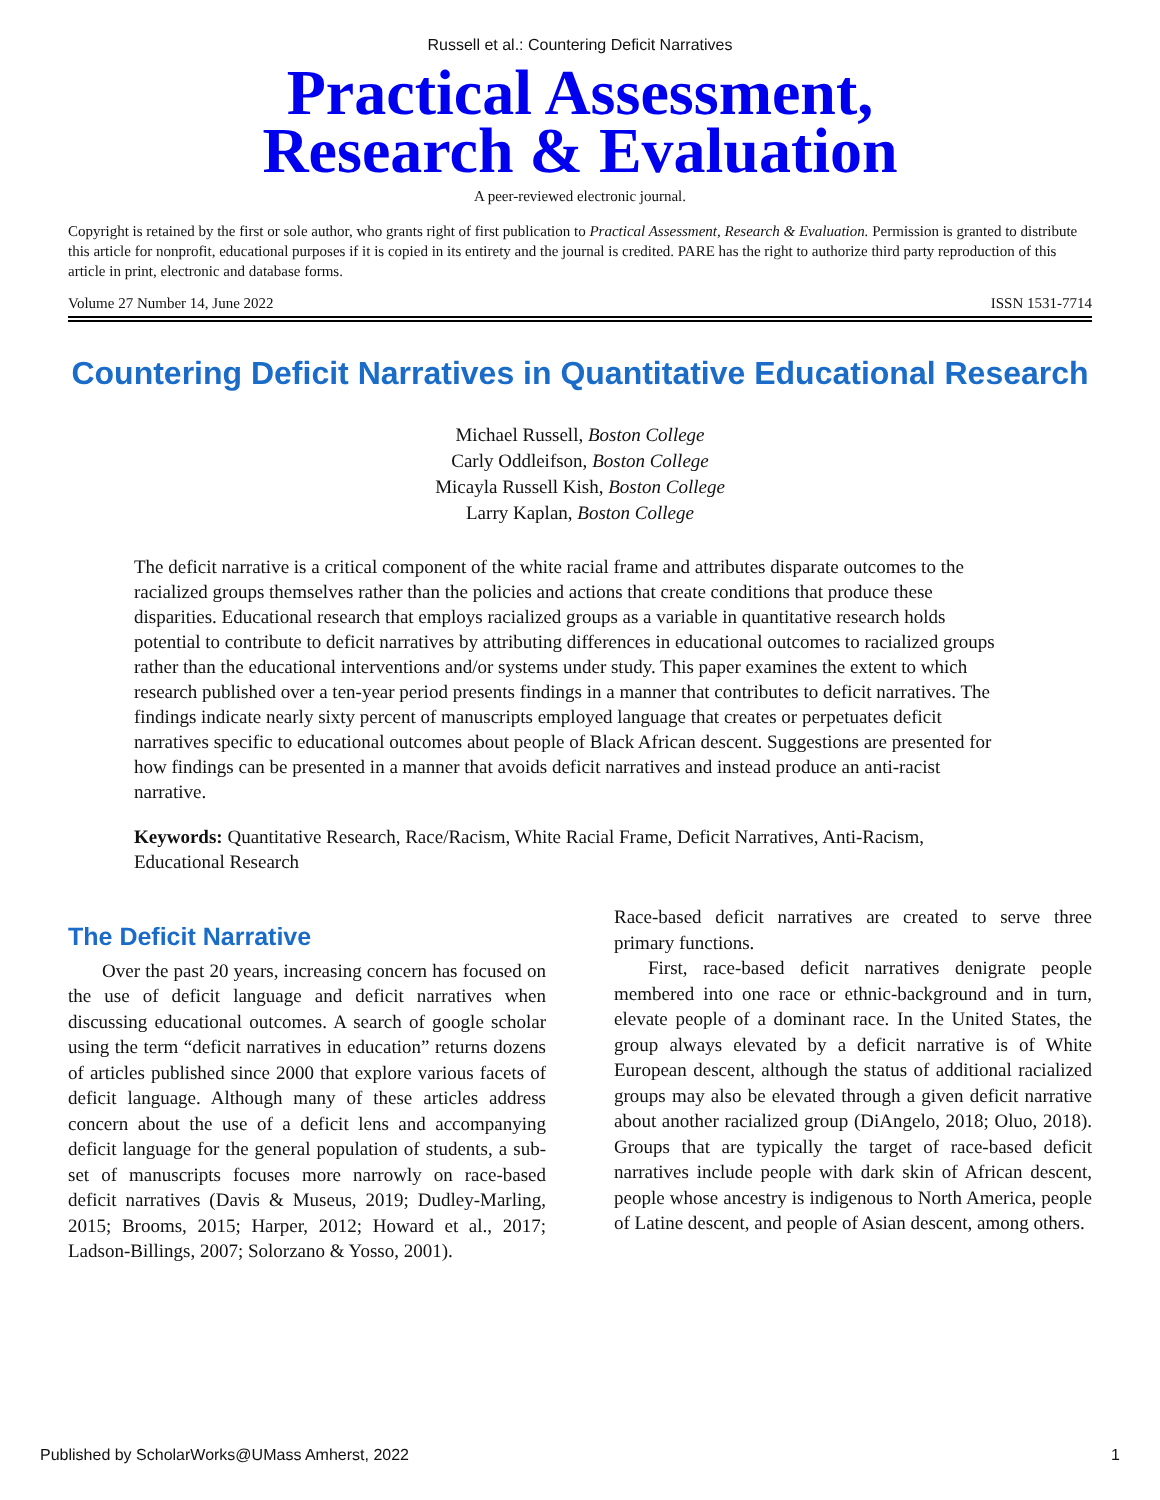Russell et al.: Countering Deficit Narratives
Practical Assessment,
Research & Evaluation
A peer-reviewed electronic journal.
Copyright is retained by the first or sole author, who grants right of first publication to Practical Assessment, Research & Evaluation. Permission is granted to distribute this article for nonprofit, educational purposes if it is copied in its entirety and the journal is credited. PARE has the right to authorize third party reproduction of this article in print, electronic and database forms.
Volume 27 Number 14, June 2022 ISSN 1531-7714
Countering Deficit Narratives in Quantitative Educational Research
Michael Russell, Boston College
Carly Oddleifson, Boston College
Micayla Russell Kish, Boston College
Larry Kaplan, Boston College
The deficit narrative is a critical component of the white racial frame and attributes disparate outcomes to the racialized groups themselves rather than the policies and actions that create conditions that produce these disparities. Educational research that employs racialized groups as a variable in quantitative research holds potential to contribute to deficit narratives by attributing differences in educational outcomes to racialized groups rather than the educational interventions and/or systems under study. This paper examines the extent to which research published over a ten-year period presents findings in a manner that contributes to deficit narratives. The findings indicate nearly sixty percent of manuscripts employed language that creates or perpetuates deficit narratives specific to educational outcomes about people of Black African descent. Suggestions are presented for how findings can be presented in a manner that avoids deficit narratives and instead produce an anti-racist narrative.
Keywords: Quantitative Research, Race/Racism, White Racial Frame, Deficit Narratives, Anti-Racism, Educational Research
The Deficit Narrative
Over the past 20 years, increasing concern has focused on the use of deficit language and deficit narratives when discussing educational outcomes. A search of google scholar using the term “deficit narratives in education” returns dozens of articles published since 2000 that explore various facets of deficit language. Although many of these articles address concern about the use of a deficit lens and accompanying deficit language for the general population of students, a sub-set of manuscripts focuses more narrowly on race-based deficit narratives (Davis & Museus, 2019; Dudley-Marling, 2015; Brooms, 2015; Harper, 2012; Howard et al., 2017; Ladson-Billings, 2007; Solorzano & Yosso, 2001).
Race-based deficit narratives are created to serve three primary functions.
First, race-based deficit narratives denigrate people membered into one race or ethnic-background and in turn, elevate people of a dominant race. In the United States, the group always elevated by a deficit narrative is of White European descent, although the status of additional racialized groups may also be elevated through a given deficit narrative about another racialized group (DiAngelo, 2018; Oluo, 2018). Groups that are typically the target of race-based deficit narratives include people with dark skin of African descent, people whose ancestry is indigenous to North America, people of Latine descent, and people of Asian descent, among others.
Published by ScholarWorks@UMass Amherst, 2022 1